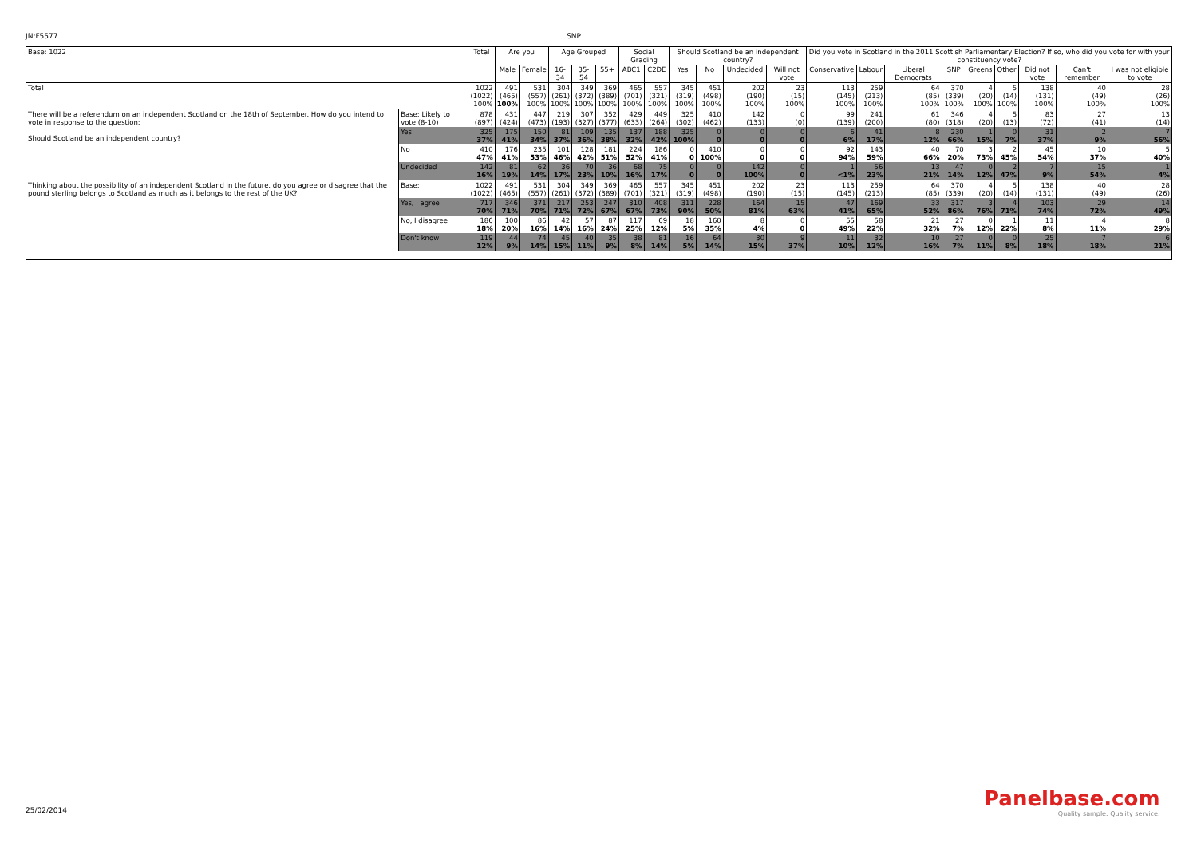JN:F5577 SNP
| Base: 1022 | | Total | Are you | | Age Grouped | | | Social Grading | | Should Scotland be an independent country? | | | | Did you vote in Scotland in the 2011 Scottish Parliamentary Election? If so, who did you vote for with your constituency vote? | | | | | | | | |
| --- | --- | --- | --- | --- | --- | --- | --- | --- | --- | --- | --- | --- | --- | --- | --- | --- | --- | --- | --- | --- | --- | --- |
| | | | Male | Female | 16-34 | 35-54 | 55+ | ABC1 | C2DE | Yes | No | Undecided | Will not vote | Conservative | Labour | Liberal Democrats | SNP | Greens | Other | Did not vote | Can't remember | I was not eligible to vote |
| Total | | 1022 (1022) 100% | 491 (465) 100% | 531 (557) 100% | 304 (261) 100% | 349 (372) 100% | 369 (389) 100% | 465 (701) 100% | 557 (321) 100% | 345 (319) 100% | 451 (498) 100% | 202 (190) 100% | 23 (15) 100% | 113 (145) 100% | 259 (213) 100% | 64 (85) 100% | 370 (339) 100% | 4 (20) 100% | 5 (14) 100% | 138 (131) 100% | 40 (49) 100% | 28 (26) 100% |
| There will be a referendum on an independent Scotland on the 18th of September. How do you intend to vote in response to the question: Should Scotland be an independent country? | Base: Likely to vote (8-10) | 878 (897) | 431 (424) | 447 (473) | 219 (193) | 307 (327) | 352 (377) | 429 (633) | 449 (264) | 325 (302) | 410 (462) | 142 (133) | 0 (0) | 99 (139) | 241 (200) | 61 (80) | 346 (318) | 4 (20) | 5 (13) | 83 (72) | 27 (41) | 13 (14) |
| | Yes | 325 37% | 175 41% | 150 34% | 81 37% | 109 36% | 135 38% | 137 32% | 188 42% | 325 100% | 0 0 | 0 0 | 0 0 | 6 6% | 41 17% | 8 12% | 230 66% | 1 15% | 0 7% | 31 37% | 2 9% | 7 56% |
| | No | 410 47% | 176 41% | 235 53% | 101 46% | 128 42% | 181 51% | 224 52% | 186 41% | 0 0 | 410 100% | 0 0 | 0 0 | 92 94% | 143 59% | 40 66% | 70 20% | 3 73% | 2 45% | 45 54% | 10 37% | 5 40% |
| | Undecided | 142 16% | 81 19% | 62 14% | 36 17% | 70 23% | 36 10% | 68 16% | 75 17% | 0 0 | 0 0 | 142 100% | 0 0 | 1 <1% | 56 23% | 13 21% | 47 14% | 0 12% | 2 47% | 7 9% | 15 54% | 1 4% |
| Thinking about the possibility of an independent Scotland in the future, do you agree or disagree that the pound sterling belongs to Scotland as much as it belongs to the rest of the UK? | Base: | 1022 (1022) | 491 (465) | 531 (557) | 304 (261) | 349 (372) | 369 (389) | 465 (701) | 557 (321) | 345 (319) | 451 (498) | 202 (190) | 23 (15) | 113 (145) | 259 (213) | 64 (85) | 370 (339) | 4 (20) | 5 (14) | 138 (131) | 40 (49) | 28 (26) |
| | Yes, I agree | 717 70% | 346 71% | 371 70% | 217 71% | 253 72% | 247 67% | 310 67% | 408 73% | 311 90% | 228 50% | 164 81% | 15 63% | 47 41% | 169 65% | 33 52% | 317 86% | 3 76% | 4 71% | 103 74% | 29 72% | 14 49% |
| | No, I disagree | 186 18% | 100 20% | 86 16% | 42 14% | 57 16% | 87 24% | 117 25% | 69 12% | 18 5% | 160 35% | 8 4% | 0 0 | 55 49% | 58 22% | 21 32% | 27 7% | 0 12% | 1 22% | 11 8% | 4 11% | 8 29% |
| | Don't know | 119 12% | 44 9% | 74 14% | 45 15% | 40 11% | 35 9% | 38 8% | 81 14% | 16 5% | 64 14% | 30 15% | 9 37% | 11 10% | 32 12% | 10 16% | 27 7% | 0 11% | 0 8% | 25 18% | 7 18% | 6 21% |
25/02/2014
Panelbase.com
Quality sample. Quality service.